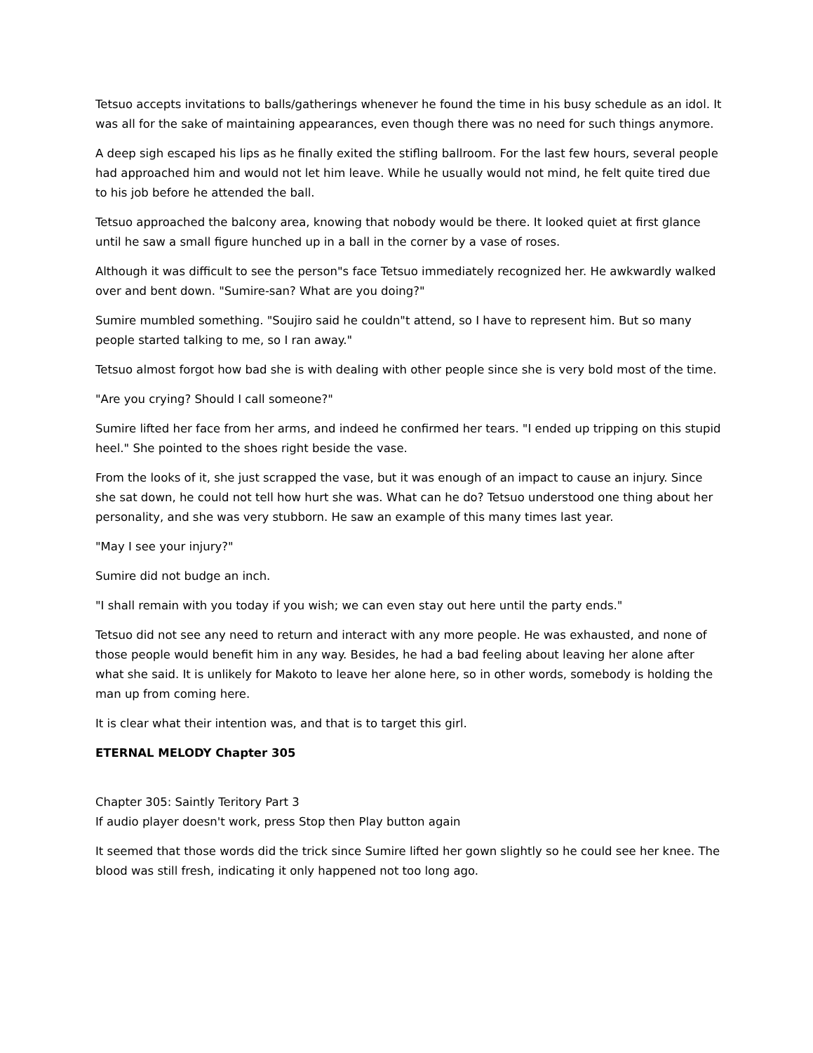Tetsuo accepts invitations to balls/gatherings whenever he found the time in his busy schedule as an idol. It was all for the sake of maintaining appearances, even though there was no need for such things anymore.
A deep sigh escaped his lips as he finally exited the stifling ballroom. For the last few hours, several people had approached him and would not let him leave. While he usually would not mind, he felt quite tired due to his job before he attended the ball.
Tetsuo approached the balcony area, knowing that nobody would be there. It looked quiet at first glance until he saw a small figure hunched up in a ball in the corner by a vase of roses.
Although it was difficult to see the person"s face Tetsuo immediately recognized her. He awkwardly walked over and bent down. "Sumire-san? What are you doing?"
Sumire mumbled something. "Soujiro said he couldn"t attend, so I have to represent him. But so many people started talking to me, so I ran away."
Tetsuo almost forgot how bad she is with dealing with other people since she is very bold most of the time.
"Are you crying? Should I call someone?"
Sumire lifted her face from her arms, and indeed he confirmed her tears. "I ended up tripping on this stupid heel." She pointed to the shoes right beside the vase.
From the looks of it, she just scrapped the vase, but it was enough of an impact to cause an injury. Since she sat down, he could not tell how hurt she was. What can he do? Tetsuo understood one thing about her personality, and she was very stubborn. He saw an example of this many times last year.
"May I see your injury?"
Sumire did not budge an inch.
"I shall remain with you today if you wish; we can even stay out here until the party ends."
Tetsuo did not see any need to return and interact with any more people. He was exhausted, and none of those people would benefit him in any way. Besides, he had a bad feeling about leaving her alone after what she said. It is unlikely for Makoto to leave her alone here, so in other words, somebody is holding the man up from coming here.
It is clear what their intention was, and that is to target this girl.
ETERNAL MELODY Chapter 305
Chapter 305: Saintly Teritory Part 3
If audio player doesn't work, press Stop then Play button again
It seemed that those words did the trick since Sumire lifted her gown slightly so he could see her knee. The blood was still fresh, indicating it only happened not too long ago.